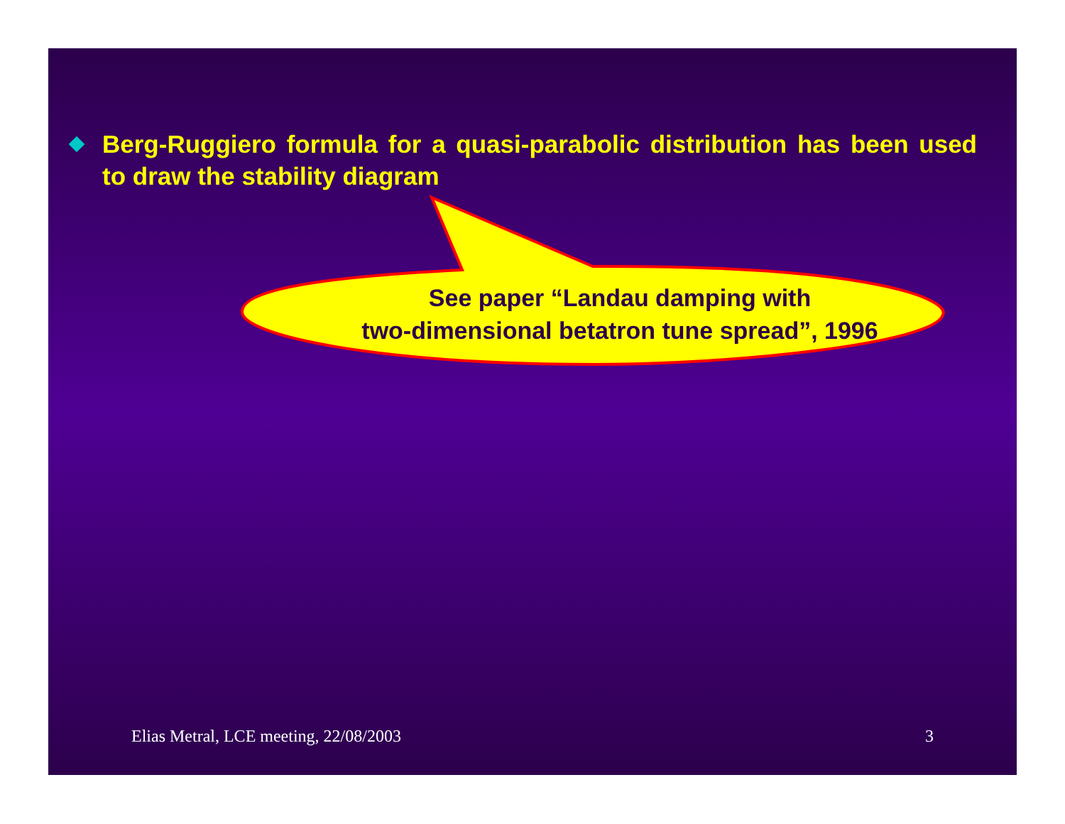Berg-Ruggiero formula for a quasi-parabolic distribution has been used to draw the stability diagram
See paper “Landau damping with
two-dimensional betatron tune spread”, 1996
Elias Metral, LCE meeting, 22/08/2003 3